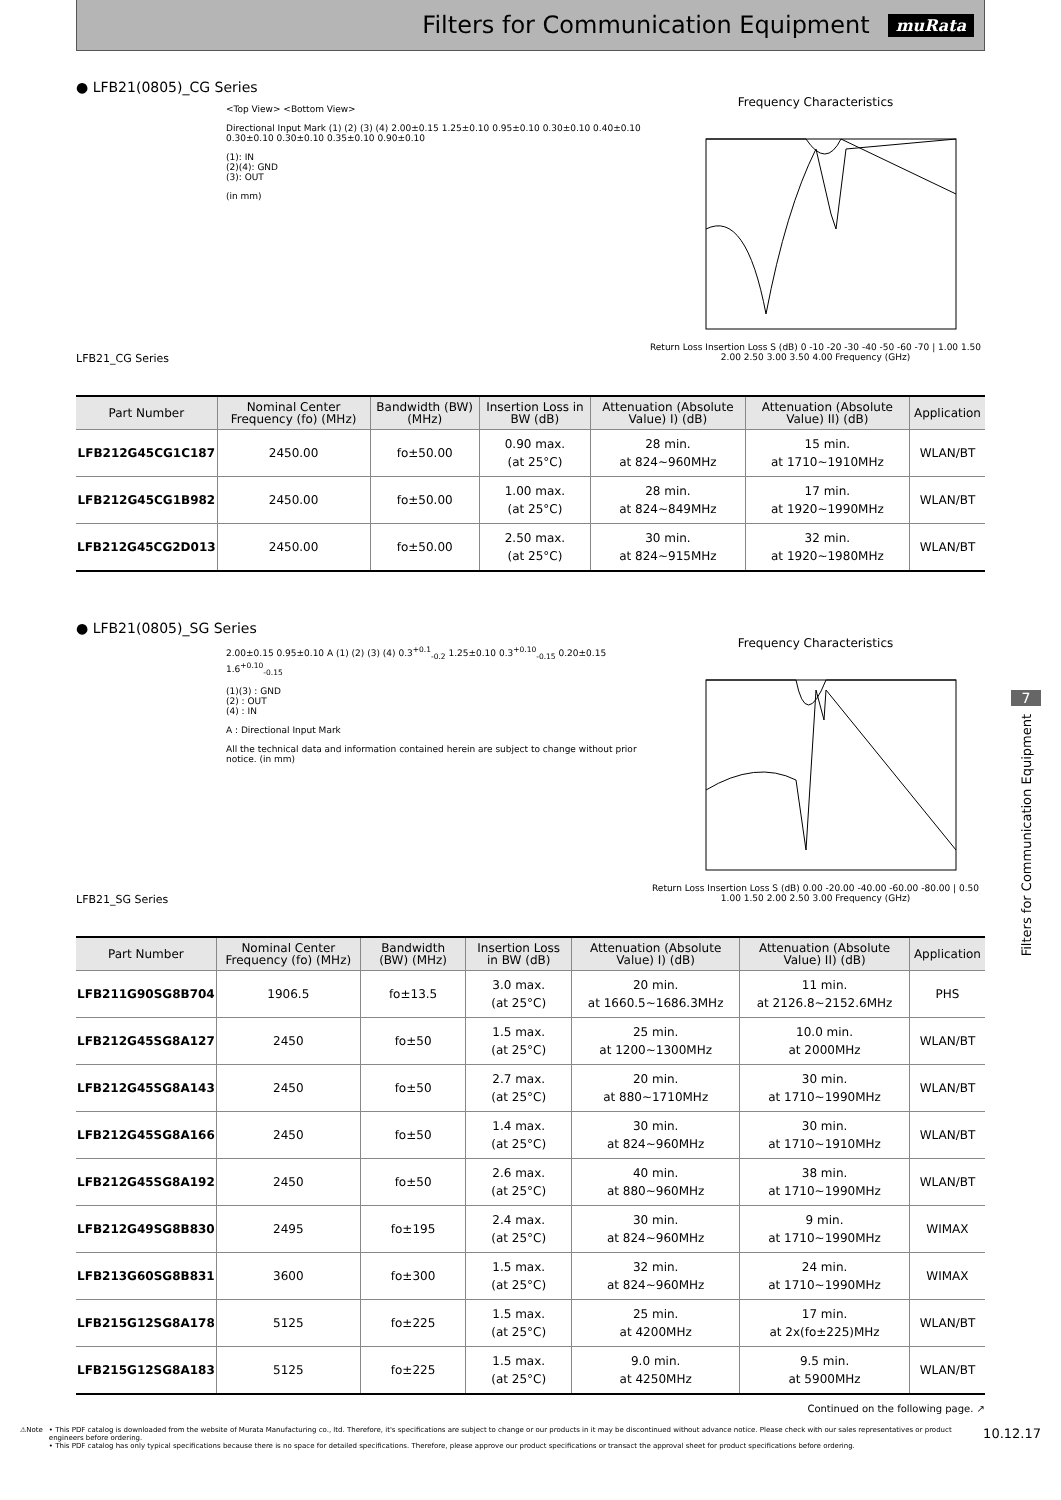Filters for Communication Equipment
muRata
● LFB21(0805)_CG Series
LFB21_CG Series
<Top View> <Bottom View>
Directional Input Mark (1) (2) (3) (4) 2.00±0.15 1.25±0.10 0.95±0.10 0.30±0.10 0.40±0.10 0.30±0.10 0.30±0.10 0.35±0.10 0.90±0.10
(1): IN
(2)(4): GND
(3): OUT
(in mm)
Frequency Characteristics
Return Loss Insertion Loss S (dB) 0 -10 -20 -30 -40 -50 -60 -70 | 1.00 1.50 2.00 2.50 3.00 3.50 4.00 Frequency (GHz)
| Part Number | Nominal Center Frequency (fo) (MHz) | Bandwidth (BW) (MHz) | Insertion Loss in BW (dB) | Attenuation (Absolute Value) I) (dB) | Attenuation (Absolute Value) II) (dB) | Application |
| --- | --- | --- | --- | --- | --- | --- |
| LFB212G45CG1C187 | 2450.00 | fo±50.00 | 0.90 max. (at 25°C) | 28 min. at 824~960MHz | 15 min. at 1710~1910MHz | WLAN/BT |
| LFB212G45CG1B982 | 2450.00 | fo±50.00 | 1.00 max. (at 25°C) | 28 min. at 824~849MHz | 17 min. at 1920~1990MHz | WLAN/BT |
| LFB212G45CG2D013 | 2450.00 | fo±50.00 | 2.50 max. (at 25°C) | 30 min. at 824~915MHz | 32 min. at 1920~1980MHz | WLAN/BT |
● LFB21(0805)_SG Series
LFB21_SG Series
2.00±0.15 0.95±0.10 A (1) (2) (3) (4) 0.3<sup>+0.1</sup><sub>-0.2</sub> 1.25±0.10 0.3<sup>+0.10</sup><sub>-0.15</sub> 0.20±0.15 1.6<sup>+0.10</sup><sub>-0.15</sub>
(1)(3) : GND
(2) : OUT
(4) : IN
A : Directional Input Mark
All the technical data and information contained herein are subject to change without prior notice. (in mm)
Frequency Characteristics
Return Loss Insertion Loss S (dB) 0.00 -20.00 -40.00 -60.00 -80.00 | 0.50 1.00 1.50 2.00 2.50 3.00 Frequency (GHz)
| Part Number | Nominal Center Frequency (fo) (MHz) | Bandwidth (BW) (MHz) | Insertion Loss in BW (dB) | Attenuation (Absolute Value) I) (dB) | Attenuation (Absolute Value) II) (dB) | Application |
| --- | --- | --- | --- | --- | --- | --- |
| LFB211G90SG8B704 | 1906.5 | fo±13.5 | 3.0 max. (at 25°C) | 20 min. at 1660.5~1686.3MHz | 11 min. at 2126.8~2152.6MHz | PHS |
| LFB212G45SG8A127 | 2450 | fo±50 | 1.5 max. (at 25°C) | 25 min. at 1200~1300MHz | 10.0 min. at 2000MHz | WLAN/BT |
| LFB212G45SG8A143 | 2450 | fo±50 | 2.7 max. (at 25°C) | 20 min. at 880~1710MHz | 30 min. at 1710~1990MHz | WLAN/BT |
| LFB212G45SG8A166 | 2450 | fo±50 | 1.4 max. (at 25°C) | 30 min. at 824~960MHz | 30 min. at 1710~1910MHz | WLAN/BT |
| LFB212G45SG8A192 | 2450 | fo±50 | 2.6 max. (at 25°C) | 40 min. at 880~960MHz | 38 min. at 1710~1990MHz | WLAN/BT |
| LFB212G49SG8B830 | 2495 | fo±195 | 2.4 max. (at 25°C) | 30 min. at 824~960MHz | 9 min. at 1710~1990MHz | WIMAX |
| LFB213G60SG8B831 | 3600 | fo±300 | 1.5 max. (at 25°C) | 32 min. at 824~960MHz | 24 min. at 1710~1990MHz | WIMAX |
| LFB215G12SG8A178 | 5125 | fo±225 | 1.5 max. (at 25°C) | 25 min. at 4200MHz | 17 min. at 2x(fo±225)MHz | WLAN/BT |
| LFB215G12SG8A183 | 5125 | fo±225 | 1.5 max. (at 25°C) | 9.0 min. at 4250MHz | 9.5 min. at 5900MHz | WLAN/BT |
Continued on the following page. ↗
7
Filters for Communication Equipment
⚠Note • This PDF catalog is downloaded from the website of Murata Manufacturing co., ltd. Therefore, it's specifications are subject to change or our products in it may be discontinued without advance notice. Please check with our sales representatives or product engineers before ordering.
• This PDF catalog has only typical specifications because there is no space for detailed specifications. Therefore, please approve our product specifications or transact the approval sheet for product specifications before ordering.
10.12.17